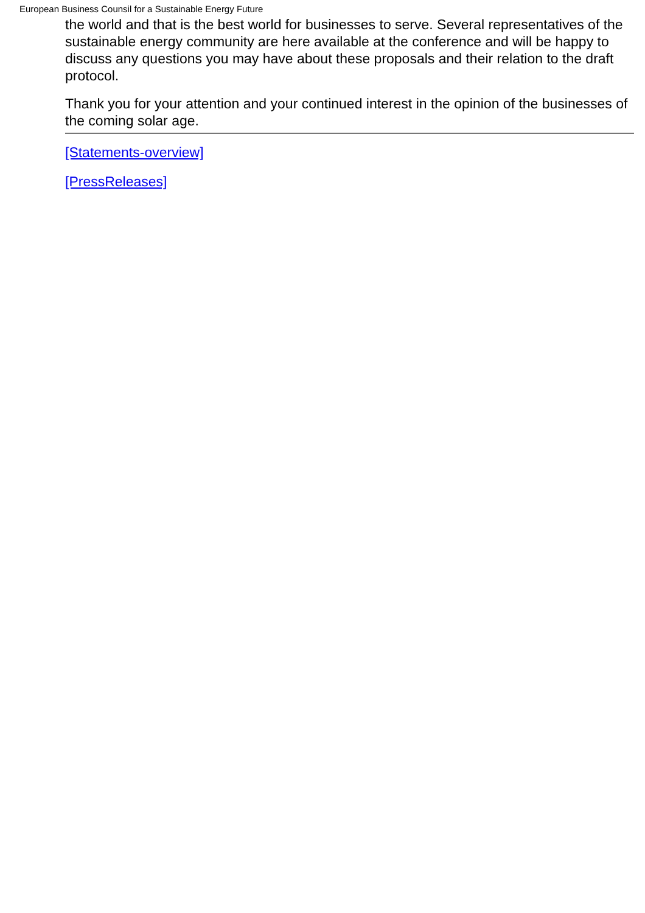European Business Counsil for a Sustainable Energy Future
the world and that is the best world for businesses to serve. Several representatives of the sustainable energy community are here available at the conference and will be happy to discuss any questions you may have about these proposals and their relation to the draft protocol.
Thank you for your attention and your continued interest in the opinion of the businesses of the coming solar age.
[Statements-overview]
[PressReleases]